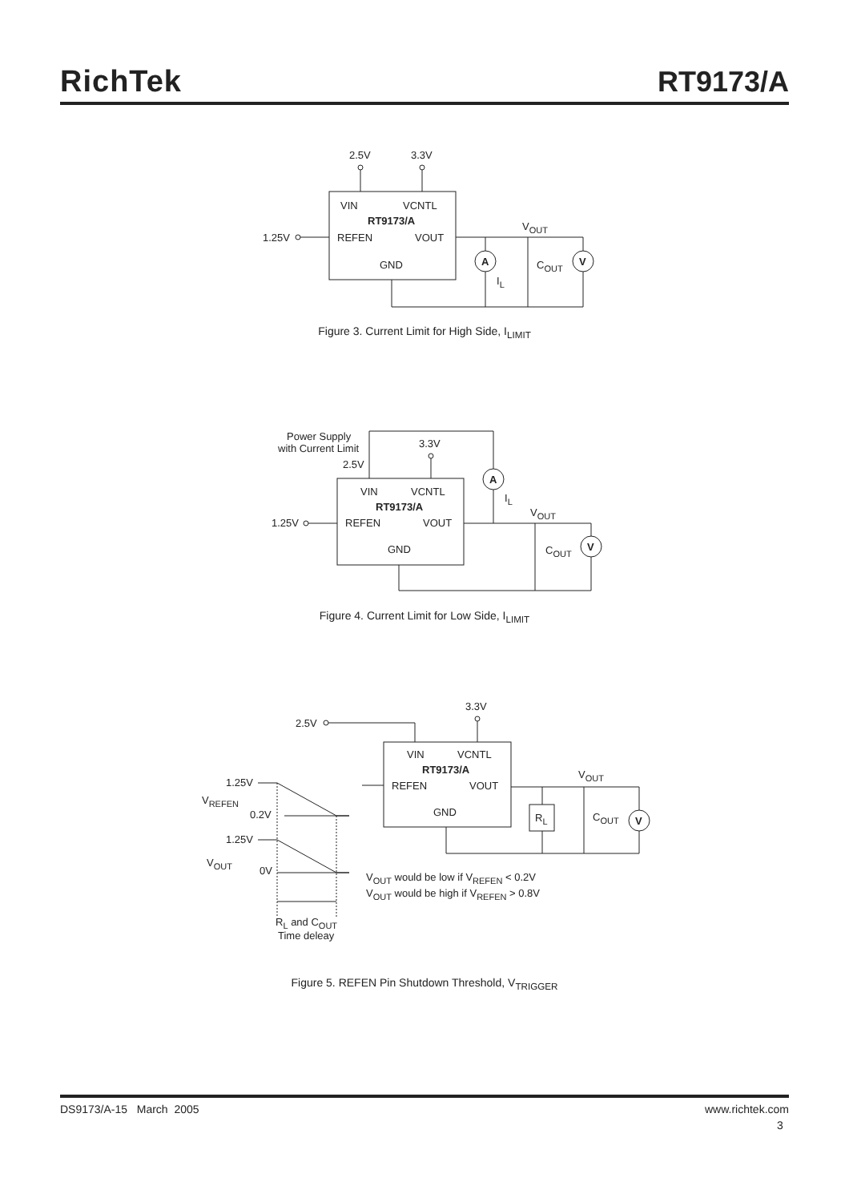RichTek
RT9173/A
2.5V
3.3V
VIN
VCNTL
RT9173/A
REFEN
VOUT
GND
1.25V
VOUT
COUT
A
V
IL
Figure 3. Current Limit for High Side, I<sub>LIMIT</sub>
Power Supply
with Current Limit
2.5V
3.3V
VIN
VCNTL
RT9173/A
REFEN
VOUT
GND
1.25V
VOUT
COUT
A
V
IL
Figure 4. Current Limit for Low Side, I<sub>LIMIT</sub>
3.3V
2.5V
VIN
VCNTL
RT9173/A
REFEN
VOUT
GND
VOUT
COUT
RL
V
1.25V
VREFEN
0.2V
1.25V
VOUT
0V
VOUT would be low if VREFEN < 0.2V
VOUT would be high if VREFEN > 0.8V
RL and COUT
Time deleay
Figure 5. REFEN Pin Shutdown Threshold, V<sub>TRIGGER</sub>
DS9173/A-15 March 2005 www.richtek.com
3